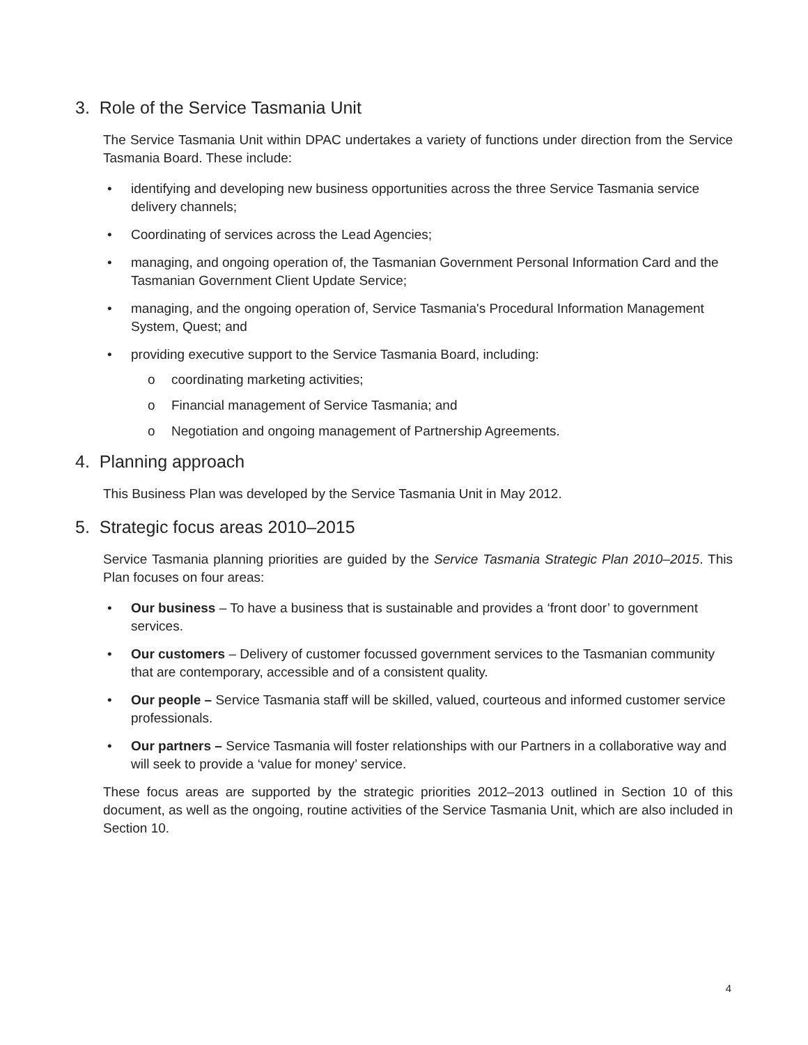3. Role of the Service Tasmania Unit
The Service Tasmania Unit within DPAC undertakes a variety of functions under direction from the Service Tasmania Board. These include:
• identifying and developing new business opportunities across the three Service Tasmania service delivery channels;
• Coordinating of services across the Lead Agencies;
• managing, and ongoing operation of, the Tasmanian Government Personal Information Card and the Tasmanian Government Client Update Service;
• managing, and the ongoing operation of, Service Tasmania's Procedural Information Management System, Quest; and
• providing executive support to the Service Tasmania Board, including:
o coordinating marketing activities;
o Financial management of Service Tasmania; and
o Negotiation and ongoing management of Partnership Agreements.
4. Planning approach
This Business Plan was developed by the Service Tasmania Unit in May 2012.
5. Strategic focus areas 2010–2015
Service Tasmania planning priorities are guided by the Service Tasmania Strategic Plan 2010–2015. This Plan focuses on four areas:
• Our business – To have a business that is sustainable and provides a ‘front door’ to government services.
• Our customers – Delivery of customer focussed government services to the Tasmanian community that are contemporary, accessible and of a consistent quality.
• Our people – Service Tasmania staff will be skilled, valued, courteous and informed customer service professionals.
• Our partners – Service Tasmania will foster relationships with our Partners in a collaborative way and will seek to provide a ‘value for money’ service.
These focus areas are supported by the strategic priorities 2012–2013 outlined in Section 10 of this document, as well as the ongoing, routine activities of the Service Tasmania Unit, which are also included in Section 10.
4